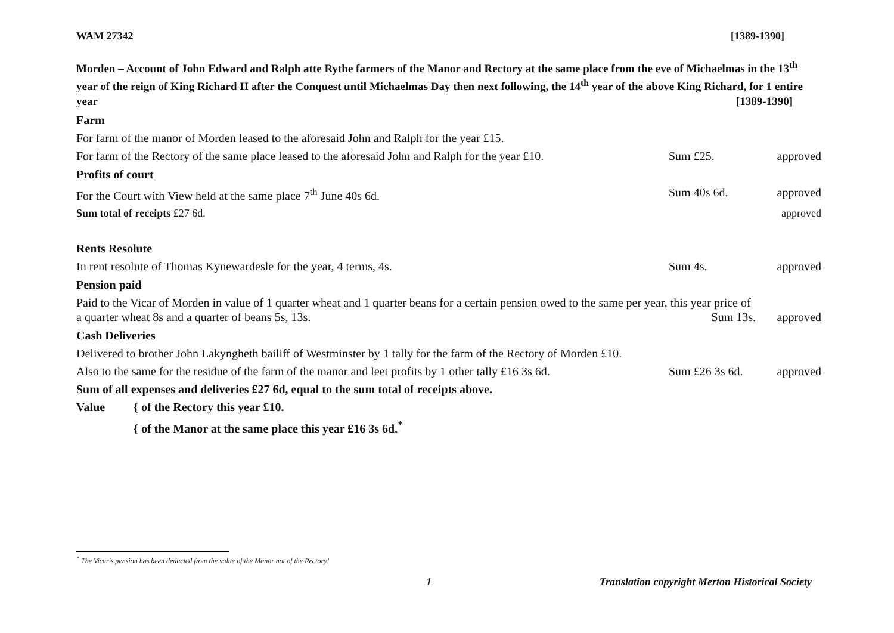WAM 27342 [1389-1390]
Morden – Account of John Edward and Ralph atte Rythe farmers of the Manor and Rectory at the same place from the eve of Michaelmas in the 13<sup>th</sup> year of the reign of King Richard II after the Conquest until Michaelmas Day then next following, the 14<sup>th</sup> year of the above King Richard, for 1 entire year [1389-1390]
Farm
For farm of the manor of Morden leased to the aforesaid John and Ralph for the year £15.
For farm of the Rectory of the same place leased to the aforesaid John and Ralph for the year £10. Sum £25. approved
Profits of court
For the Court with View held at the same place 7<sup>th</sup> June 40s 6d. Sum 40s 6d. approved
Sum total of receipts £27 6d. approved
Rents Resolute
In rent resolute of Thomas Kynewardesle for the year, 4 terms, 4s. Sum 4s. approved
Pension paid
Paid to the Vicar of Morden in value of 1 quarter wheat and 1 quarter beans for a certain pension owed to the same per year, this year price of a quarter wheat 8s and a quarter of beans 5s, 13s. Sum 13s. approved
Cash Deliveries
Delivered to brother John Lakyngheth bailiff of Westminster by 1 tally for the farm of the Rectory of Morden £10.
Also to the same for the residue of the farm of the manor and leet profits by 1 other tally £16 3s 6d. Sum £26 3s 6d. approved
Sum of all expenses and deliveries £27 6d, equal to the sum total of receipts above.
Value { of the Rectory this year £10.
{ of the Manor at the same place this year £16 3s 6d.<sup>*</sup>
<sup>*</sup> The Vicar’s pension has been deducted from the value of the Manor not of the Rectory!
1 Translation copyright Merton Historical Society